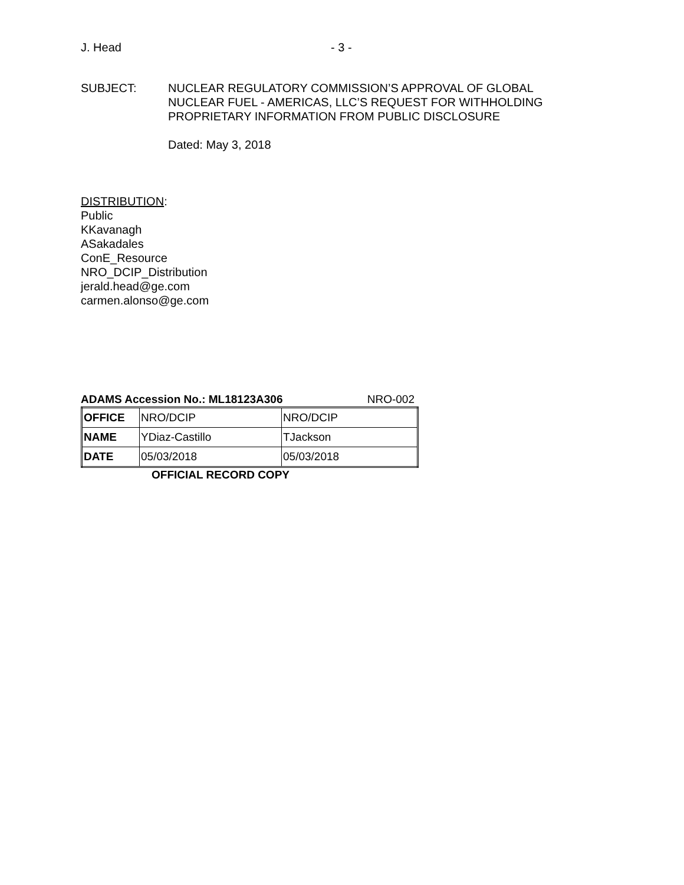J. Head - 3 -
SUBJECT: NUCLEAR REGULATORY COMMISSION’S APPROVAL OF GLOBAL
NUCLEAR FUEL - AMERICAS, LLC’S REQUEST FOR WITHHOLDING
PROPRIETARY INFORMATION FROM PUBLIC DISCLOSURE
Dated: May 3, 2018
DISTRIBUTION:
Public
KKavanagh
ASakadales
ConE_Resource
NRO_DCIP_Distribution
jerald.head@ge.com
carmen.alonso@ge.com
ADAMS Accession No.: ML18123A306 NRO-002
| OFFICE | NRO/DCIP | NRO/DCIP |
| NAME | YDiaz-Castillo | TJackson |
| DATE | 05/03/2018 | 05/03/2018 |
OFFICIAL RECORD COPY